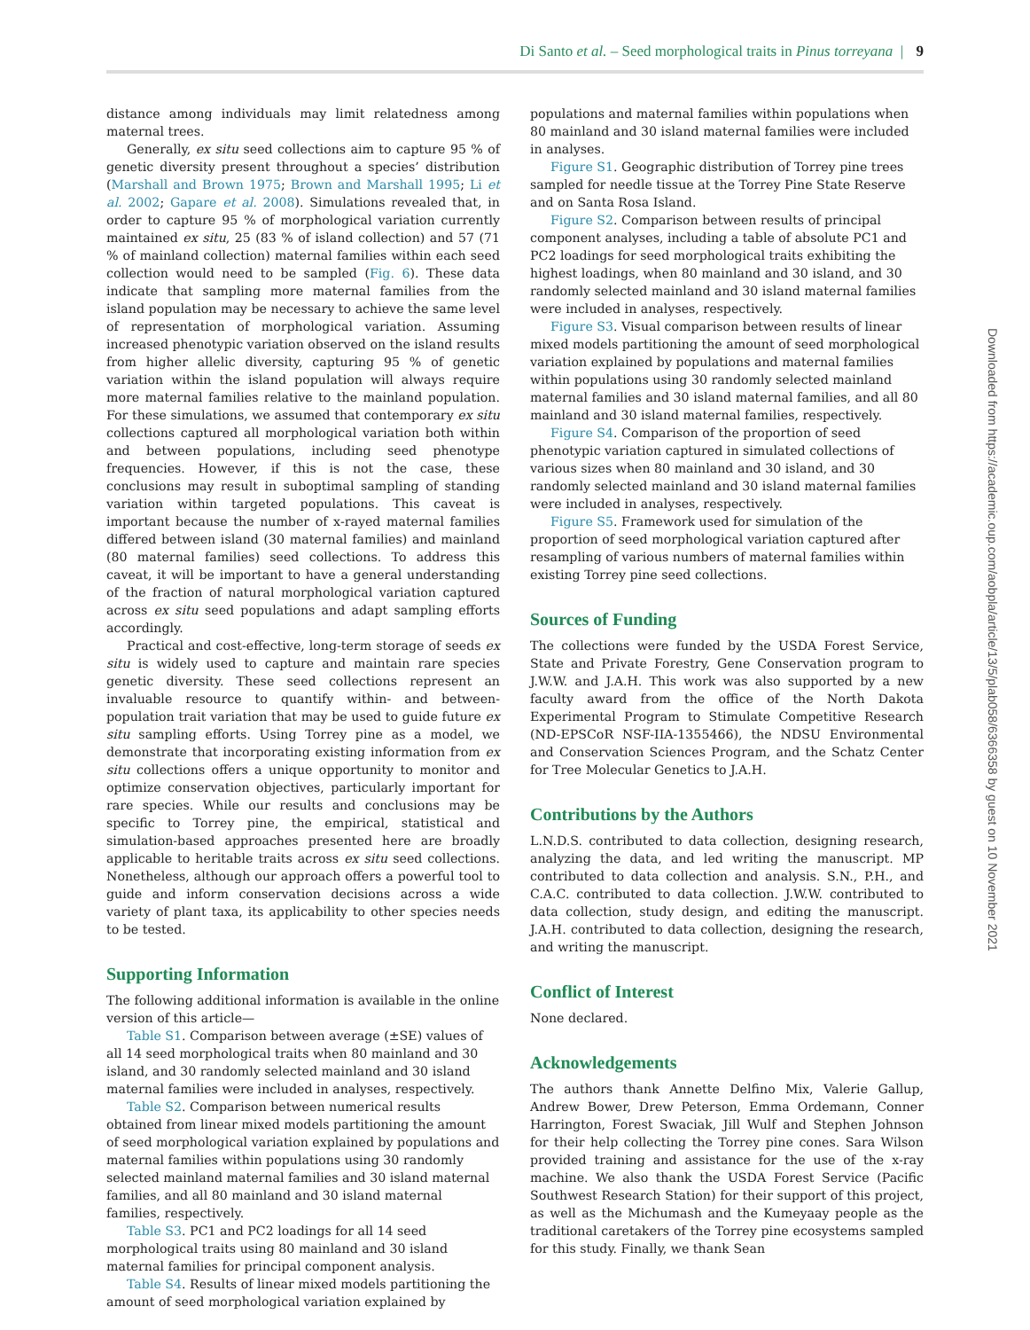Di Santo et al. – Seed morphological traits in Pinus torreyana | 9
distance among individuals may limit relatedness among maternal trees.
Generally, ex situ seed collections aim to capture 95 % of genetic diversity present throughout a species’ distribution (Marshall and Brown 1975; Brown and Marshall 1995; Li et al. 2002; Gapare et al. 2008). Simulations revealed that, in order to capture 95 % of morphological variation currently maintained ex situ, 25 (83 % of island collection) and 57 (71 % of mainland collection) maternal families within each seed collection would need to be sampled (Fig. 6). These data indicate that sampling more maternal families from the island population may be necessary to achieve the same level of representation of morphological variation. Assuming increased phenotypic variation observed on the island results from higher allelic diversity, capturing 95 % of genetic variation within the island population will always require more maternal families relative to the mainland population. For these simulations, we assumed that contemporary ex situ collections captured all morphological variation both within and between populations, including seed phenotype frequencies. However, if this is not the case, these conclusions may result in suboptimal sampling of standing variation within targeted populations. This caveat is important because the number of x-rayed maternal families differed between island (30 maternal families) and mainland (80 maternal families) seed collections. To address this caveat, it will be important to have a general understanding of the fraction of natural morphological variation captured across ex situ seed populations and adapt sampling efforts accordingly.
Practical and cost-effective, long-term storage of seeds ex situ is widely used to capture and maintain rare species genetic diversity. These seed collections represent an invaluable resource to quantify within- and between-population trait variation that may be used to guide future ex situ sampling efforts. Using Torrey pine as a model, we demonstrate that incorporating existing information from ex situ collections offers a unique opportunity to monitor and optimize conservation objectives, particularly important for rare species. While our results and conclusions may be specific to Torrey pine, the empirical, statistical and simulation-based approaches presented here are broadly applicable to heritable traits across ex situ seed collections. Nonetheless, although our approach offers a powerful tool to guide and inform conservation decisions across a wide variety of plant taxa, its applicability to other species needs to be tested.
Supporting Information
The following additional information is available in the online version of this article—
Table S1. Comparison between average (±SE) values of all 14 seed morphological traits when 80 mainland and 30 island, and 30 randomly selected mainland and 30 island maternal families were included in analyses, respectively.
Table S2. Comparison between numerical results obtained from linear mixed models partitioning the amount of seed morphological variation explained by populations and maternal families within populations using 30 randomly selected mainland maternal families and 30 island maternal families, and all 80 mainland and 30 island maternal families, respectively.
Table S3. PC1 and PC2 loadings for all 14 seed morphological traits using 80 mainland and 30 island maternal families for principal component analysis.
Table S4. Results of linear mixed models partitioning the amount of seed morphological variation explained by
populations and maternal families within populations when 80 mainland and 30 island maternal families were included in analyses.
Figure S1. Geographic distribution of Torrey pine trees sampled for needle tissue at the Torrey Pine State Reserve and on Santa Rosa Island.
Figure S2. Comparison between results of principal component analyses, including a table of absolute PC1 and PC2 loadings for seed morphological traits exhibiting the highest loadings, when 80 mainland and 30 island, and 30 randomly selected mainland and 30 island maternal families were included in analyses, respectively.
Figure S3. Visual comparison between results of linear mixed models partitioning the amount of seed morphological variation explained by populations and maternal families within populations using 30 randomly selected mainland maternal families and 30 island maternal families, and all 80 mainland and 30 island maternal families, respectively.
Figure S4. Comparison of the proportion of seed phenotypic variation captured in simulated collections of various sizes when 80 mainland and 30 island, and 30 randomly selected mainland and 30 island maternal families were included in analyses, respectively.
Figure S5. Framework used for simulation of the proportion of seed morphological variation captured after resampling of various numbers of maternal families within existing Torrey pine seed collections.
Sources of Funding
The collections were funded by the USDA Forest Service, State and Private Forestry, Gene Conservation program to J.W.W. and J.A.H. This work was also supported by a new faculty award from the office of the North Dakota Experimental Program to Stimulate Competitive Research (ND-EPSCoR NSF-IIA-1355466), the NDSU Environmental and Conservation Sciences Program, and the Schatz Center for Tree Molecular Genetics to J.A.H.
Contributions by the Authors
L.N.D.S. contributed to data collection, designing research, analyzing the data, and led writing the manuscript. MP contributed to data collection and analysis. S.N., P.H., and C.A.C. contributed to data collection. J.W.W. contributed to data collection, study design, and editing the manuscript. J.A.H. contributed to data collection, designing the research, and writing the manuscript.
Conflict of Interest
None declared.
Acknowledgements
The authors thank Annette Delfino Mix, Valerie Gallup, Andrew Bower, Drew Peterson, Emma Ordemann, Conner Harrington, Forest Swaciak, Jill Wulf and Stephen Johnson for their help collecting the Torrey pine cones. Sara Wilson provided training and assistance for the use of the x-ray machine. We also thank the USDA Forest Service (Pacific Southwest Research Station) for their support of this project, as well as the Michumash and the Kumeyaay people as the traditional caretakers of the Torrey pine ecosystems sampled for this study. Finally, we thank Sean
Downloaded from https://academic.oup.com/aobpla/article/13/5/plab058/6366358 by guest on 10 November 2021